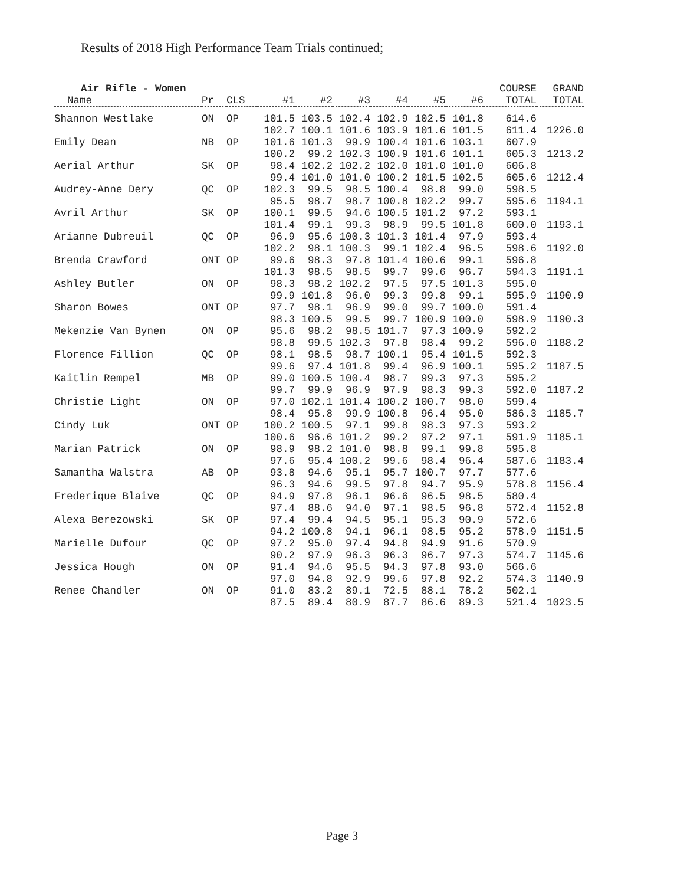Results of 2018 High Performance Team Trials continued;
| Air Rifle - Women | | | | | | | | | COURSE | GRAND |
| --- | --- | --- | --- | --- | --- | --- | --- | --- | --- | --- |
| Name | Pr | CLS | #1 | #2 | #3 | #4 | #5 | #6 | TOTAL | TOTAL |
| Shannon Westlake | ON | OP | 101.5 | 103.5 | 102.4 | 102.9 | 102.5 | 101.8 | 614.6 | |
| | | | 102.7 | 100.1 | 101.6 | 103.9 | 101.6 | 101.5 | 611.4 | 1226.0 |
| Emily Dean | NB | OP | 101.6 | 101.3 | 99.9 | 100.4 | 101.6 | 103.1 | 607.9 | |
| | | | 100.2 | 99.2 | 102.3 | 100.9 | 101.6 | 101.1 | 605.3 | 1213.2 |
| Aerial Arthur | SK | OP | 98.4 | 102.2 | 102.2 | 102.0 | 101.0 | 101.0 | 606.8 | |
| | | | 99.4 | 101.0 | 101.0 | 100.2 | 101.5 | 102.5 | 605.6 | 1212.4 |
| Audrey-Anne Dery | QC | OP | 102.3 | 99.5 | 98.5 | 100.4 | 98.8 | 99.0 | 598.5 | |
| | | | 95.5 | 98.7 | 98.7 | 100.8 | 102.2 | 99.7 | 595.6 | 1194.1 |
| Avril Arthur | SK | OP | 100.1 | 99.5 | 94.6 | 100.5 | 101.2 | 97.2 | 593.1 | |
| | | | 101.4 | 99.1 | 99.3 | 98.9 | 99.5 | 101.8 | 600.0 | 1193.1 |
| Arianne Dubreuil | QC | OP | 96.9 | 95.6 | 100.3 | 101.3 | 101.4 | 97.9 | 593.4 | |
| | | | 102.2 | 98.1 | 100.3 | 99.1 | 102.4 | 96.5 | 598.6 | 1192.0 |
| Brenda Crawford | ONT | OP | 99.6 | 98.3 | 97.8 | 101.4 | 100.6 | 99.1 | 596.8 | |
| | | | 101.3 | 98.5 | 98.5 | 99.7 | 99.6 | 96.7 | 594.3 | 1191.1 |
| Ashley Butler | ON | OP | 98.3 | 98.2 | 102.2 | 97.5 | 97.5 | 101.3 | 595.0 | |
| | | | 99.9 | 101.8 | 96.0 | 99.3 | 99.8 | 99.1 | 595.9 | 1190.9 |
| Sharon Bowes | ONT | OP | 97.7 | 98.1 | 96.9 | 99.0 | 99.7 | 100.0 | 591.4 | |
| | | | 98.3 | 100.5 | 99.5 | 99.7 | 100.9 | 100.0 | 598.9 | 1190.3 |
| Mekenzie Van Bynen | ON | OP | 95.6 | 98.2 | 98.5 | 101.7 | 97.3 | 100.9 | 592.2 | |
| | | | 98.8 | 99.5 | 102.3 | 97.8 | 98.4 | 99.2 | 596.0 | 1188.2 |
| Florence Fillion | QC | OP | 98.1 | 98.5 | 98.7 | 100.1 | 95.4 | 101.5 | 592.3 | |
| | | | 99.6 | 97.4 | 101.8 | 99.4 | 96.9 | 100.1 | 595.2 | 1187.5 |
| Kaitlin Rempel | MB | OP | 99.0 | 100.5 | 100.4 | 98.7 | 99.3 | 97.3 | 595.2 | |
| | | | 99.7 | 99.9 | 96.9 | 97.9 | 98.3 | 99.3 | 592.0 | 1187.2 |
| Christie Light | ON | OP | 97.0 | 102.1 | 101.4 | 100.2 | 100.7 | 98.0 | 599.4 | |
| | | | 98.4 | 95.8 | 99.9 | 100.8 | 96.4 | 95.0 | 586.3 | 1185.7 |
| Cindy Luk | ONT | OP | 100.2 | 100.5 | 97.1 | 99.8 | 98.3 | 97.3 | 593.2 | |
| | | | 100.6 | 96.6 | 101.2 | 99.2 | 97.2 | 97.1 | 591.9 | 1185.1 |
| Marian Patrick | ON | OP | 98.9 | 98.2 | 101.0 | 98.8 | 99.1 | 99.8 | 595.8 | |
| | | | 97.6 | 95.4 | 100.2 | 99.6 | 98.4 | 96.4 | 587.6 | 1183.4 |
| Samantha Walstra | AB | OP | 93.8 | 94.6 | 95.1 | 95.7 | 100.7 | 97.7 | 577.6 | |
| | | | 96.3 | 94.6 | 99.5 | 97.8 | 94.7 | 95.9 | 578.8 | 1156.4 |
| Frederique Blaive | QC | OP | 94.9 | 97.8 | 96.1 | 96.6 | 96.5 | 98.5 | 580.4 | |
| | | | 97.4 | 88.6 | 94.0 | 97.1 | 98.5 | 96.8 | 572.4 | 1152.8 |
| Alexa Berezowski | SK | OP | 97.4 | 99.4 | 94.5 | 95.1 | 95.3 | 90.9 | 572.6 | |
| | | | 94.2 | 100.8 | 94.1 | 96.1 | 98.5 | 95.2 | 578.9 | 1151.5 |
| Marielle Dufour | QC | OP | 97.2 | 95.0 | 97.4 | 94.8 | 94.9 | 91.6 | 570.9 | |
| | | | 90.2 | 97.9 | 96.3 | 96.3 | 96.7 | 97.3 | 574.7 | 1145.6 |
| Jessica Hough | ON | OP | 91.4 | 94.6 | 95.5 | 94.3 | 97.8 | 93.0 | 566.6 | |
| | | | 97.0 | 94.8 | 92.9 | 99.6 | 97.8 | 92.2 | 574.3 | 1140.9 |
| Renee Chandler | ON | OP | 91.0 | 83.2 | 89.1 | 72.5 | 88.1 | 78.2 | 502.1 | |
| | | | 87.5 | 89.4 | 80.9 | 87.7 | 86.6 | 89.3 | 521.4 | 1023.5 |
Page 3